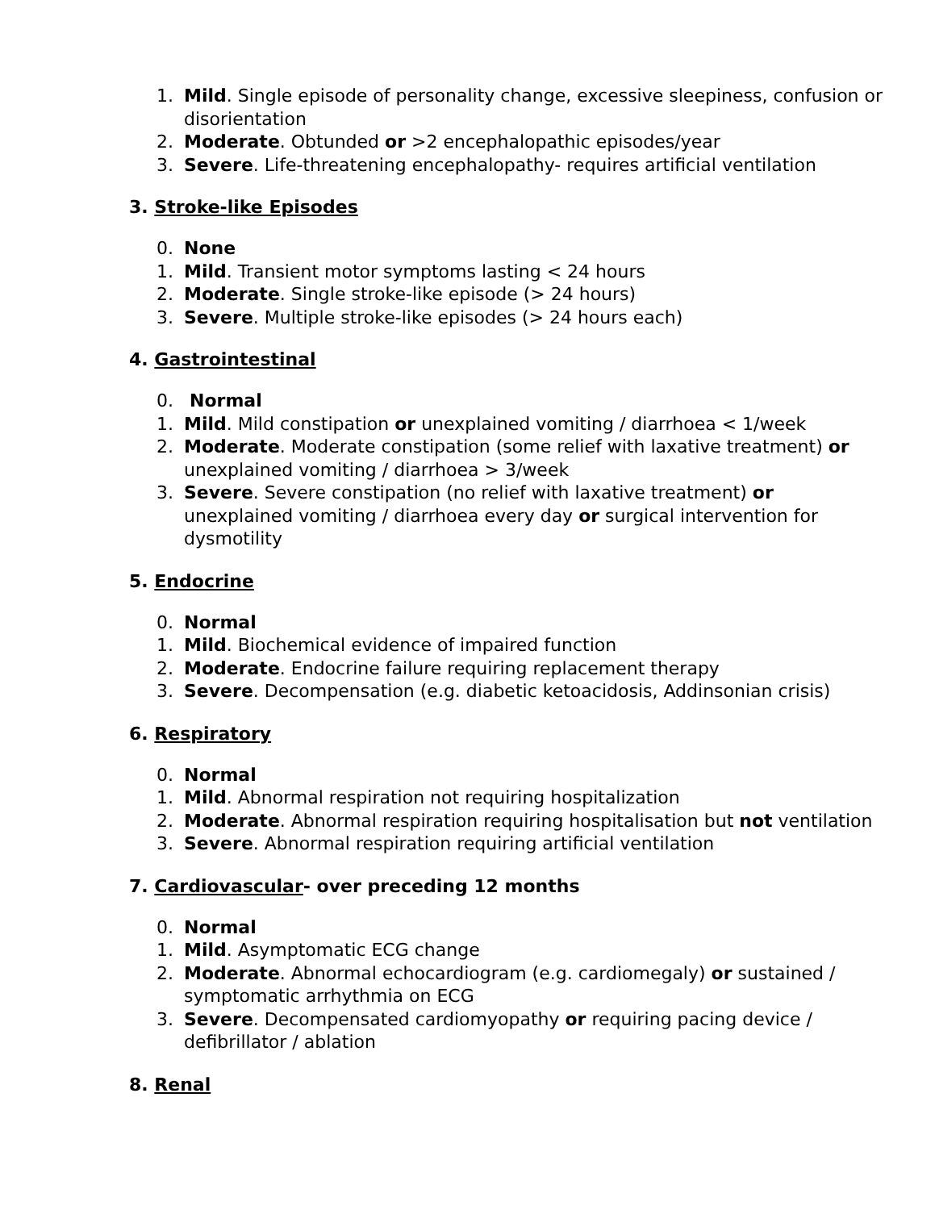1. Mild. Single episode of personality change, excessive sleepiness, confusion or disorientation
2. Moderate. Obtunded or >2 encephalopathic episodes/year
3. Severe. Life-threatening encephalopathy- requires artificial ventilation
3. Stroke-like Episodes
0. None
1. Mild. Transient motor symptoms lasting < 24 hours
2. Moderate. Single stroke-like episode (> 24 hours)
3. Severe. Multiple stroke-like episodes (> 24 hours each)
4. Gastrointestinal
0. Normal
1. Mild. Mild constipation or unexplained vomiting / diarrhoea < 1/week
2. Moderate. Moderate constipation (some relief with laxative treatment) or unexplained vomiting / diarrhoea > 3/week
3. Severe. Severe constipation (no relief with laxative treatment) or unexplained vomiting / diarrhoea every day or surgical intervention for dysmotility
5. Endocrine
0. Normal
1. Mild. Biochemical evidence of impaired function
2. Moderate. Endocrine failure requiring replacement therapy
3. Severe. Decompensation (e.g. diabetic ketoacidosis, Addinsonian crisis)
6. Respiratory
0. Normal
1. Mild. Abnormal respiration not requiring hospitalization
2. Moderate. Abnormal respiration requiring hospitalisation but not ventilation
3. Severe. Abnormal respiration requiring artificial ventilation
7. Cardiovascular- over preceding 12 months
0. Normal
1. Mild. Asymptomatic ECG change
2. Moderate. Abnormal echocardiogram (e.g. cardiomegaly) or sustained / symptomatic arrhythmia on ECG
3. Severe. Decompensated cardiomyopathy or requiring pacing device / defibrillator / ablation
8. Renal